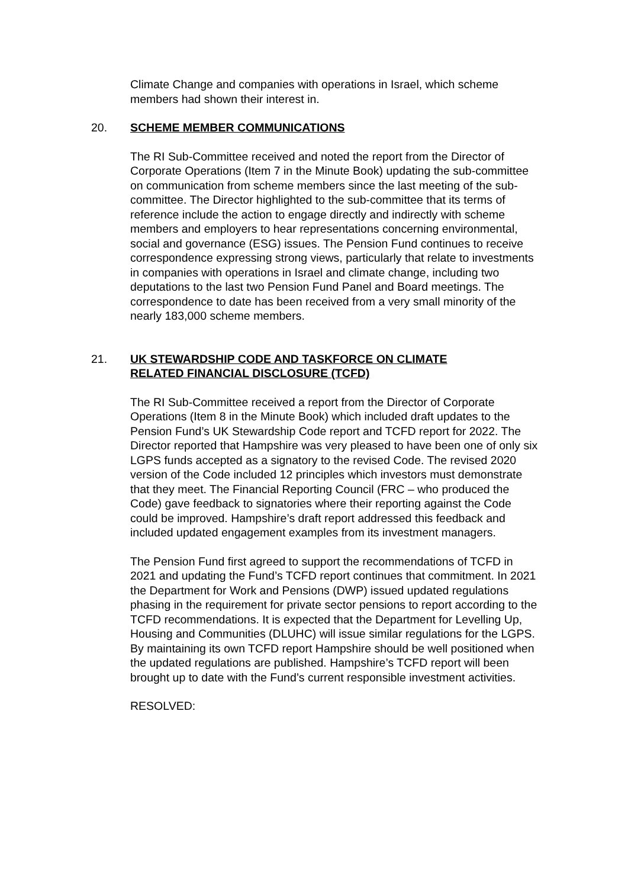Climate Change and companies with operations in Israel, which scheme members had shown their interest in.
20. SCHEME MEMBER COMMUNICATIONS
The RI Sub-Committee received and noted the report from the Director of Corporate Operations (Item 7 in the Minute Book) updating the sub-committee on communication from scheme members since the last meeting of the sub-committee. The Director highlighted to the sub-committee that its terms of reference include the action to engage directly and indirectly with scheme members and employers to hear representations concerning environmental, social and governance (ESG) issues. The Pension Fund continues to receive correspondence expressing strong views, particularly that relate to investments in companies with operations in Israel and climate change, including two deputations to the last two Pension Fund Panel and Board meetings. The correspondence to date has been received from a very small minority of the nearly 183,000 scheme members.
21. UK STEWARDSHIP CODE AND TASKFORCE ON CLIMATE RELATED FINANCIAL DISCLOSURE (TCFD)
The RI Sub-Committee received a report from the Director of Corporate Operations (Item 8 in the Minute Book) which included draft updates to the Pension Fund’s UK Stewardship Code report and TCFD report for 2022. The Director reported that Hampshire was very pleased to have been one of only six LGPS funds accepted as a signatory to the revised Code. The revised 2020 version of the Code included 12 principles which investors must demonstrate that they meet. The Financial Reporting Council (FRC – who produced the Code) gave feedback to signatories where their reporting against the Code could be improved. Hampshire’s draft report addressed this feedback and included updated engagement examples from its investment managers.
The Pension Fund first agreed to support the recommendations of TCFD in 2021 and updating the Fund’s TCFD report continues that commitment. In 2021 the Department for Work and Pensions (DWP) issued updated regulations phasing in the requirement for private sector pensions to report according to the TCFD recommendations. It is expected that the Department for Levelling Up, Housing and Communities (DLUHC) will issue similar regulations for the LGPS. By maintaining its own TCFD report Hampshire should be well positioned when the updated regulations are published. Hampshire’s TCFD report will been brought up to date with the Fund’s current responsible investment activities.
RESOLVED: